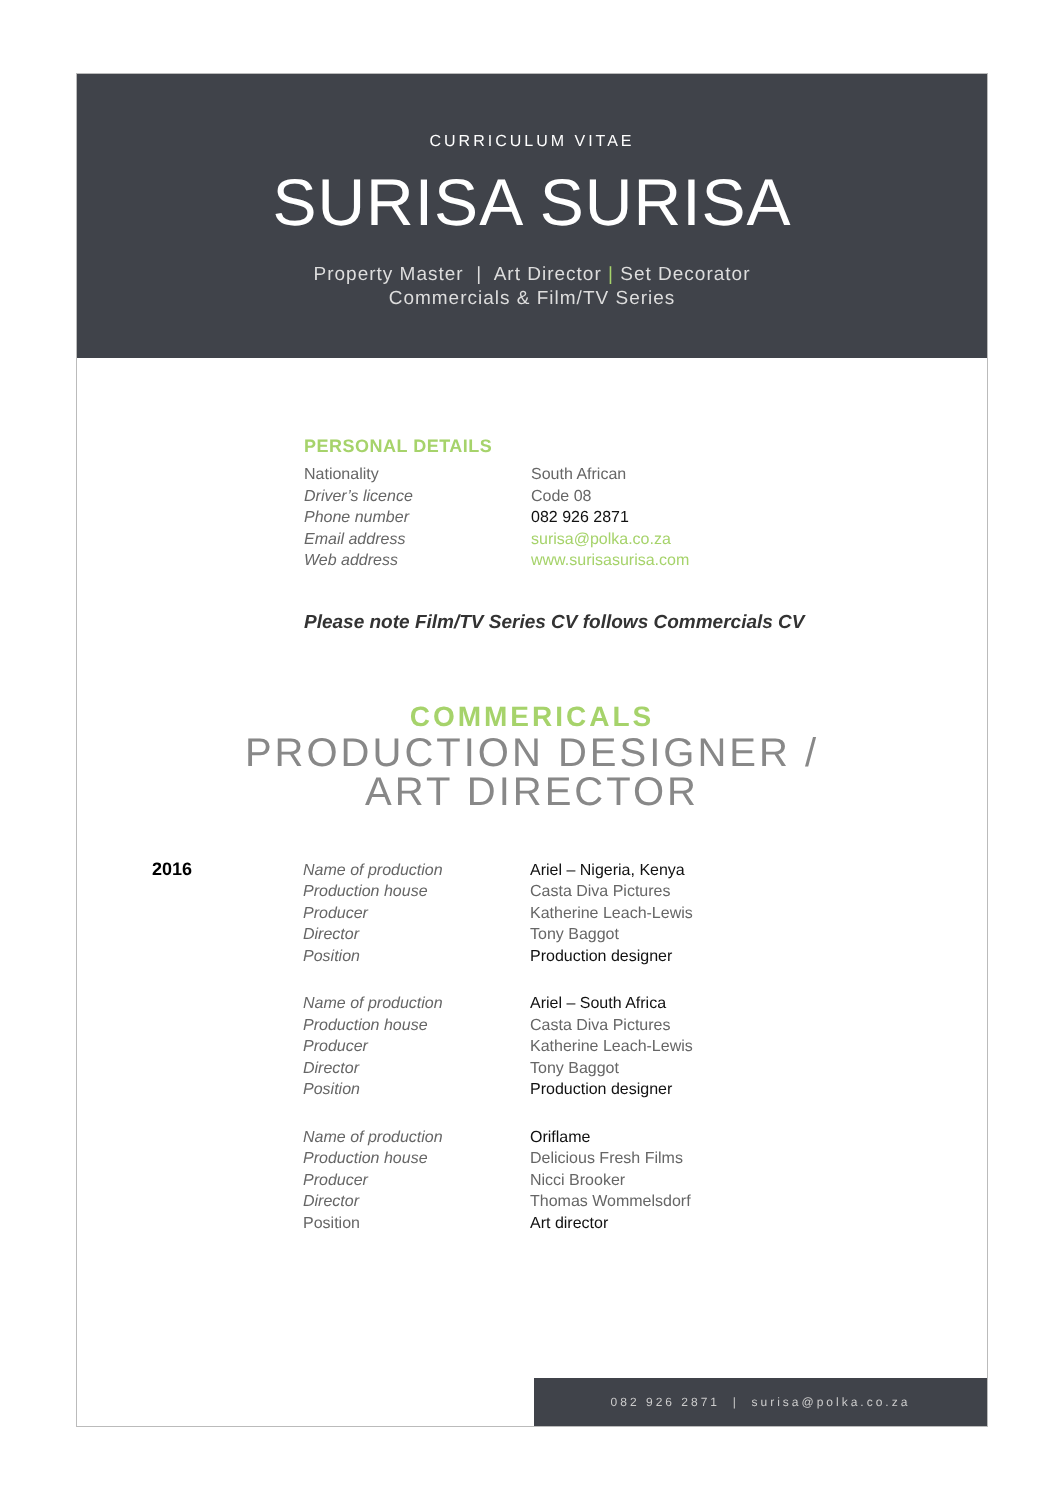CURRICULUM VITAE
SURISA SURISA
Property Master | Art Director | Set Decorator
Commercials & Film/TV Series
PERSONAL DETAILS
Nationality South African
Driver’s licence Code 08
Phone number 082 926 2871
Email address surisa@polka.co.za
Web address www.surisasurisa.com
Please note Film/TV Series CV follows Commercials CV
COMMERICALS
PRODUCTION DESIGNER /
ART DIRECTOR
2016
Name of production Ariel – Nigeria, Kenya
Production house Casta Diva Pictures
Producer Katherine Leach-Lewis
Director Tony Baggot
Position Production designer
Name of production Ariel – South Africa
Production house Casta Diva Pictures
Producer Katherine Leach-Lewis
Director Tony Baggot
Position Production designer
Name of production Oriflame
Production house Delicious Fresh Films
Producer Nicci Brooker
Director Thomas Wommelsdorf
Position Art director
082 926 2871 | surisa@polka.co.za